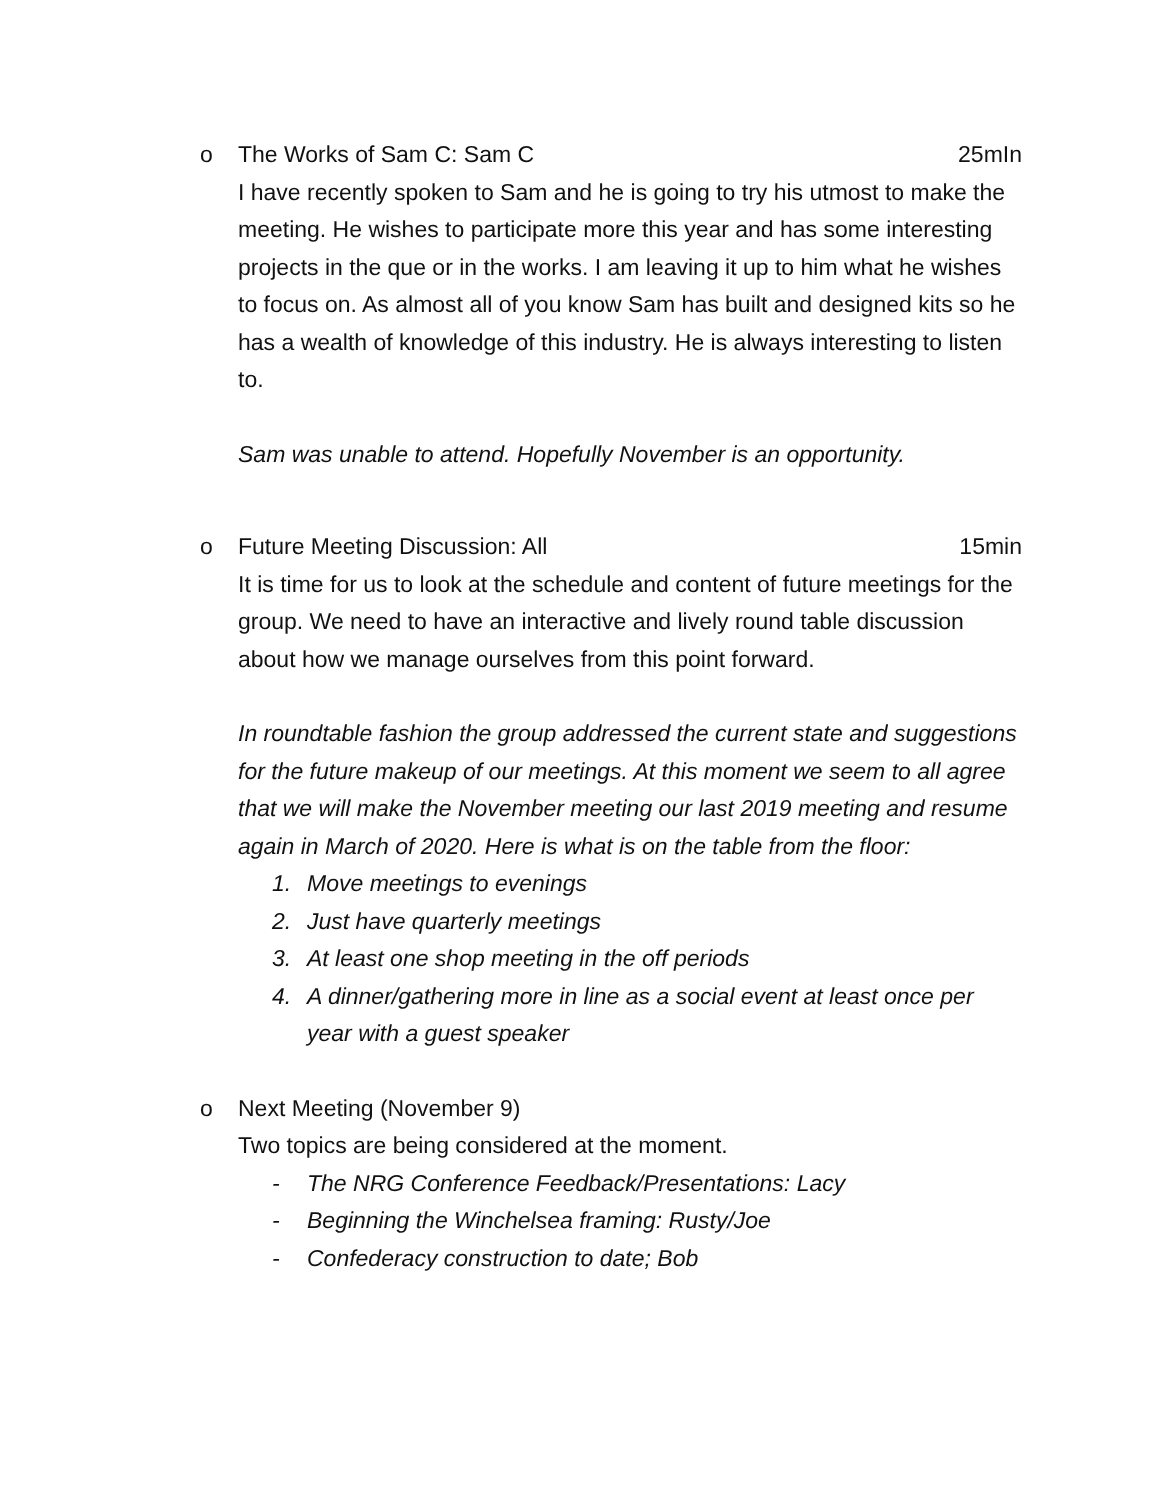o The Works of Sam C: Sam C 25mIn
I have recently spoken to Sam and he is going to try his utmost to make the meeting. He wishes to participate more this year and has some interesting projects in the que or in the works. I am leaving it up to him what he wishes to focus on. As almost all of you know Sam has built and designed kits so he has a wealth of knowledge of this industry. He is always interesting to listen to.
Sam was unable to attend. Hopefully November is an opportunity.
o Future Meeting Discussion: All 15min
It is time for us to look at the schedule and content of future meetings for the group. We need to have an interactive and lively round table discussion about how we manage ourselves from this point forward.
In roundtable fashion the group addressed the current state and suggestions for the future makeup of our meetings. At this moment we seem to all agree that we will make the November meeting our last 2019 meeting and resume again in March of 2020. Here is what is on the table from the floor:
1. Move meetings to evenings
2. Just have quarterly meetings
3. At least one shop meeting in the off periods
4. A dinner/gathering more in line as a social event at least once per year with a guest speaker
o Next Meeting (November 9)
Two topics are being considered at the moment.
- The NRG Conference Feedback/Presentations: Lacy
- Beginning the Winchelsea framing: Rusty/Joe
- Confederacy construction to date; Bob